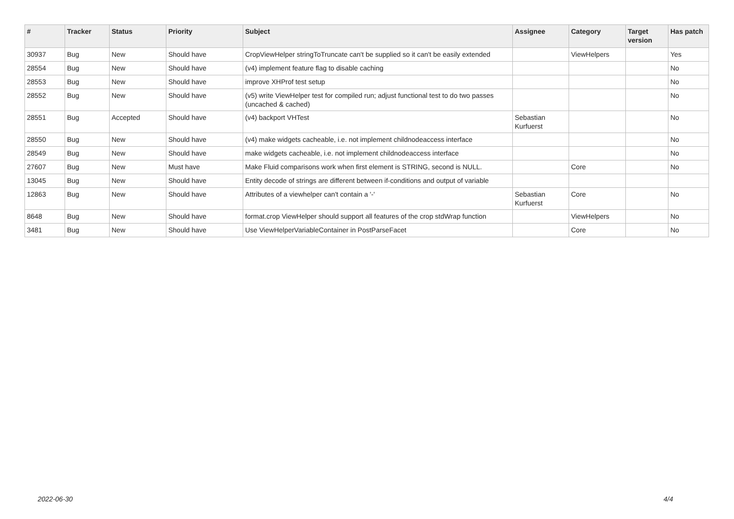| # | Tracker | Status | Priority | Subject | Assignee | Category | Target version | Has patch |
| --- | --- | --- | --- | --- | --- | --- | --- | --- |
| 30937 | Bug | New | Should have | CropViewHelper stringToTruncate can't be supplied so it can't be easily extended | | ViewHelpers | | Yes |
| 28554 | Bug | New | Should have | (v4) implement feature flag to disable caching | | | | No |
| 28553 | Bug | New | Should have | improve XHProf test setup | | | | No |
| 28552 | Bug | New | Should have | (v5) write ViewHelper test for compiled run; adjust functional test to do two passes (uncached & cached) | | | | No |
| 28551 | Bug | Accepted | Should have | (v4) backport VHTest | Sebastian Kurfuerst | | | No |
| 28550 | Bug | New | Should have | (v4) make widgets cacheable, i.e. not implement childnodeaccess interface | | | | No |
| 28549 | Bug | New | Should have | make widgets cacheable, i.e. not implement childnodeaccess interface | | | | No |
| 27607 | Bug | New | Must have | Make Fluid comparisons work when first element is STRING, second is NULL. | | Core | | No |
| 13045 | Bug | New | Should have | Entity decode of strings are different between if-conditions and output of variable | | | | |
| 12863 | Bug | New | Should have | Attributes of a viewhelper can't contain a '-' | Sebastian Kurfuerst | Core | | No |
| 8648 | Bug | New | Should have | format.crop ViewHelper should support all features of the crop stdWrap function | | ViewHelpers | | No |
| 3481 | Bug | New | Should have | Use ViewHelperVariableContainer in PostParseFacet | | Core | | No |
2022-06-30 4/4